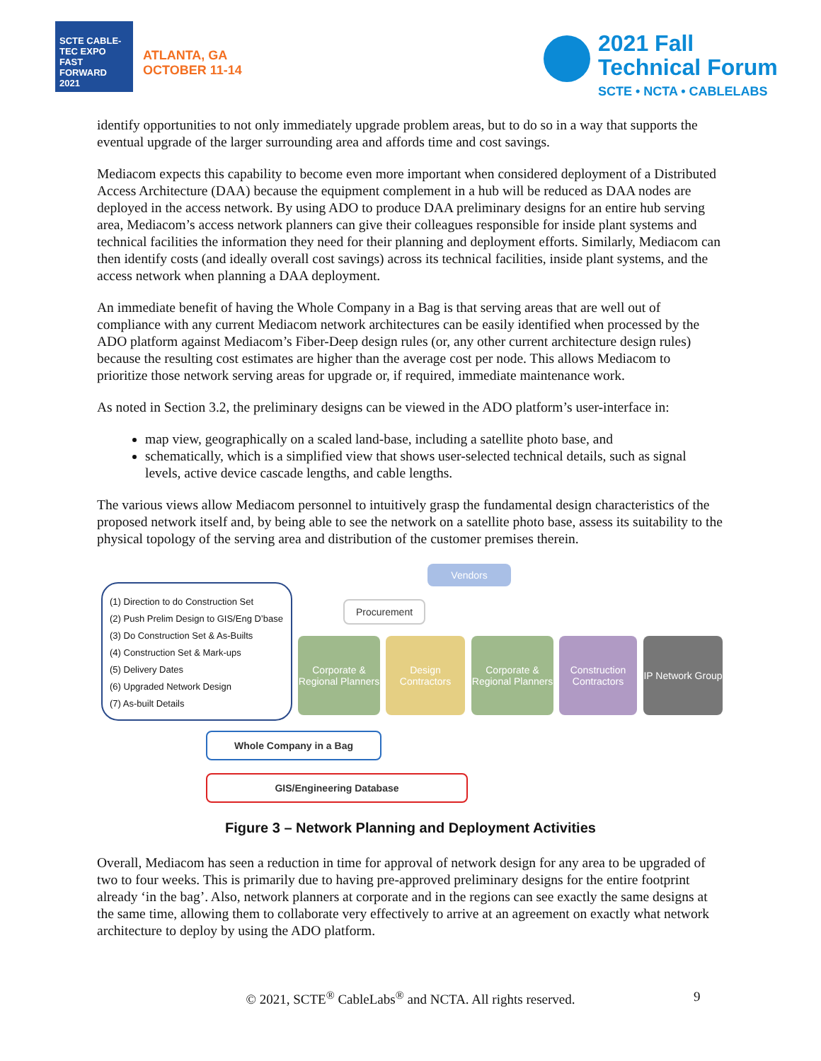SCTE CABLE-TEC EXPO FAST FORWARD 2021
ATLANTA, GA
OCTOBER 11-14
2021 Fall
Technical Forum
SCTE • NCTA • CABLELABS
identify opportunities to not only immediately upgrade problem areas, but to do so in a way that supports the eventual upgrade of the larger surrounding area and affords time and cost savings.
Mediacom expects this capability to become even more important when considered deployment of a Distributed Access Architecture (DAA) because the equipment complement in a hub will be reduced as DAA nodes are deployed in the access network. By using ADO to produce DAA preliminary designs for an entire hub serving area, Mediacom’s access network planners can give their colleagues responsible for inside plant systems and technical facilities the information they need for their planning and deployment efforts. Similarly, Mediacom can then identify costs (and ideally overall cost savings) across its technical facilities, inside plant systems, and the access network when planning a DAA deployment.
An immediate benefit of having the Whole Company in a Bag is that serving areas that are well out of compliance with any current Mediacom network architectures can be easily identified when processed by the ADO platform against Mediacom’s Fiber-Deep design rules (or, any other current architecture design rules) because the resulting cost estimates are higher than the average cost per node. This allows Mediacom to prioritize those network serving areas for upgrade or, if required, immediate maintenance work.
As noted in Section 3.2, the preliminary designs can be viewed in the ADO platform’s user-interface in:
map view, geographically on a scaled land-base, including a satellite photo base, and
schematically, which is a simplified view that shows user-selected technical details, such as signal levels, active device cascade lengths, and cable lengths.
The various views allow Mediacom personnel to intuitively grasp the fundamental design characteristics of the proposed network itself and, by being able to see the network on a satellite photo base, assess its suitability to the physical topology of the serving area and distribution of the customer premises therein.
(1) Direction to do Construction Set
(2) Push Prelim Design to GIS/Eng D’base
(3) Do Construction Set & As-Builts
(4) Construction Set & Mark-ups
(5) Delivery Dates
(6) Upgraded Network Design
(7) As-built Details
Vendors
Procurement
Corporate & Regional Planners
Design Contractors
Corporate & Regional Planners
Construction Contractors
IP Network Group
Whole Company in a Bag
GIS/Engineering Database
Figure 3 – Network Planning and Deployment Activities
Overall, Mediacom has seen a reduction in time for approval of network design for any area to be upgraded of two to four weeks. This is primarily due to having pre-approved preliminary designs for the entire footprint already ‘in the bag’. Also, network planners at corporate and in the regions can see exactly the same designs at the same time, allowing them to collaborate very effectively to arrive at an agreement on exactly what network architecture to deploy by using the ADO platform.
© 2021, SCTE<sup>®</sup> CableLabs<sup>®</sup> and NCTA. All rights reserved. 9